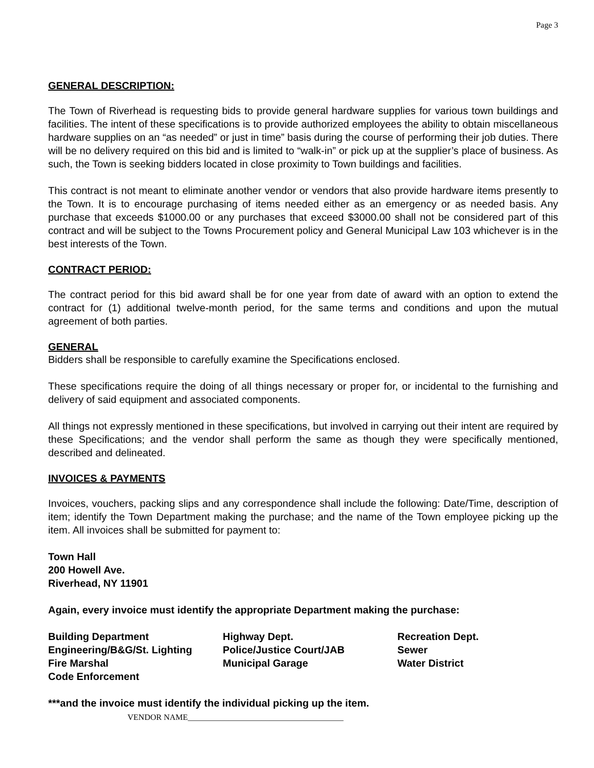Page 3
GENERAL DESCRIPTION:
The Town of Riverhead is requesting bids to provide general hardware supplies for various town buildings and facilities. The intent of these specifications is to provide authorized employees the ability to obtain miscellaneous hardware supplies on an “as needed” or just in time” basis during the course of performing their job duties. There will be no delivery required on this bid and is limited to “walk-in” or pick up at the supplier’s place of business. As such, the Town is seeking bidders located in close proximity to Town buildings and facilities.
This contract is not meant to eliminate another vendor or vendors that also provide hardware items presently to the Town. It is to encourage purchasing of items needed either as an emergency or as needed basis. Any purchase that exceeds $1000.00 or any purchases that exceed $3000.00 shall not be considered part of this contract and will be subject to the Towns Procurement policy and General Municipal Law 103 whichever is in the best interests of the Town.
CONTRACT PERIOD:
The contract period for this bid award shall be for one year from date of award with an option to extend the contract for (1) additional twelve-month period, for the same terms and conditions and upon the mutual agreement of both parties.
GENERAL
Bidders shall be responsible to carefully examine the Specifications enclosed.
These specifications require the doing of all things necessary or proper for, or incidental to the furnishing and delivery of said equipment and associated components.
All things not expressly mentioned in these specifications, but involved in carrying out their intent are required by these Specifications; and the vendor shall perform the same as though they were specifically mentioned, described and delineated.
INVOICES & PAYMENTS
Invoices, vouchers, packing slips and any correspondence shall include the following: Date/Time, description of item; identify the Town Department making the purchase; and the name of the Town employee picking up the item. All invoices shall be submitted for payment to:
Town Hall
200 Howell Ave.
Riverhead, NY 11901
Again, every invoice must identify the appropriate Department making the purchase:
| Building Department | Highway Dept. | Recreation Dept. |
| Engineering/B&G/St. Lighting | Police/Justice Court/JAB | Sewer |
| Fire Marshal | Municipal Garage | Water District |
| Code Enforcement | | |
***and the invoice must identify the individual picking up the item.
VENDOR NAME______________________________________